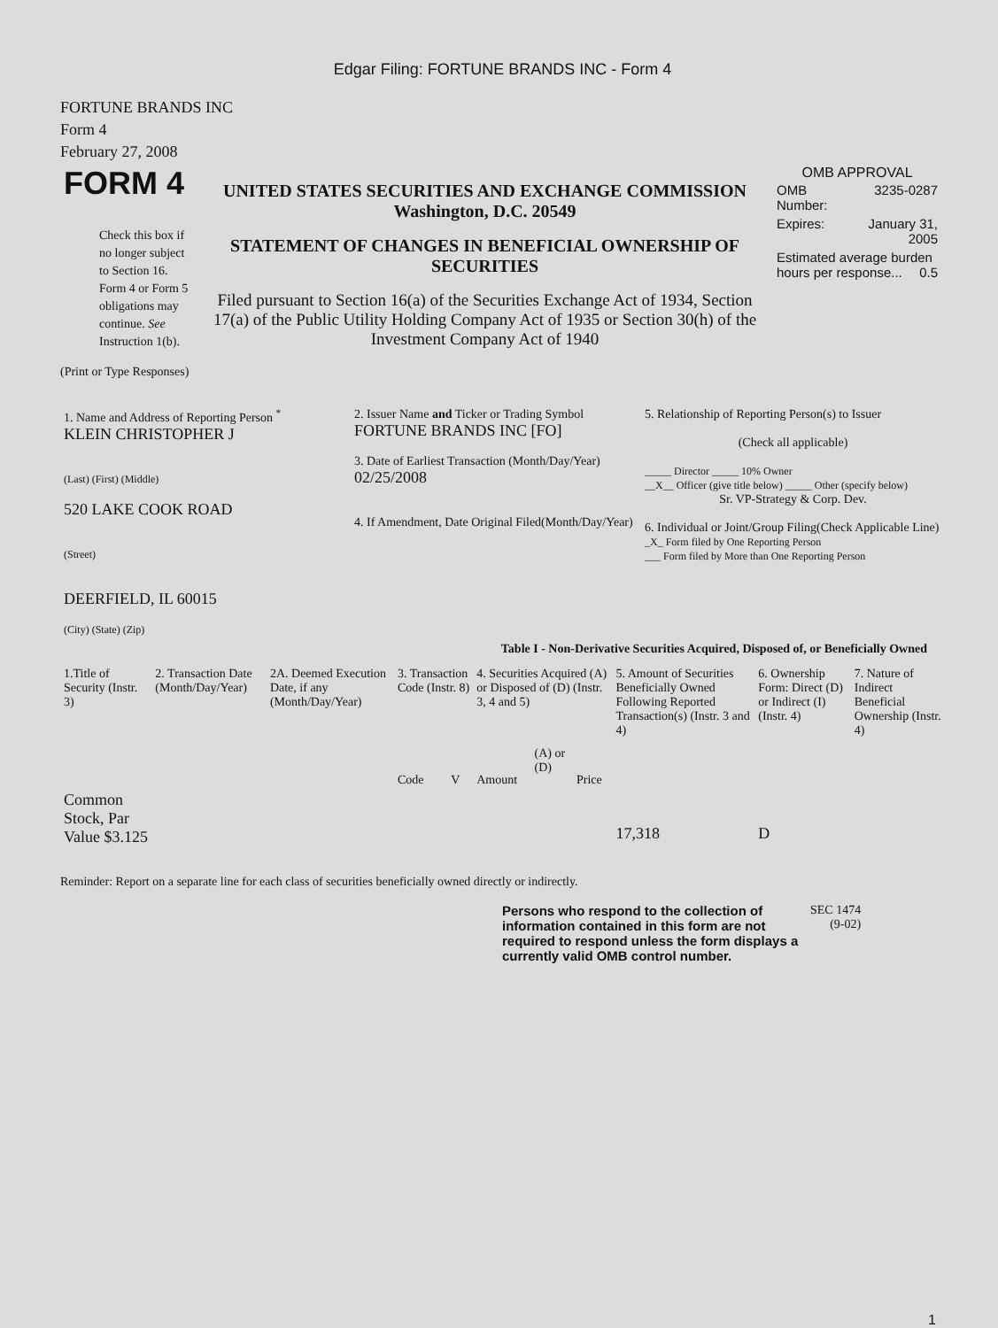Edgar Filing: FORTUNE BRANDS INC - Form 4
FORTUNE BRANDS INC
Form 4
February 27, 2008
| FORM 4 Check this box if no longer subject to Section 16. Form 4 or Form 5 obligations may continue. See Instruction 1(b). | UNITED STATES SECURITIES AND EXCHANGE COMMISSION Washington, D.C. 20549 STATEMENT OF CHANGES IN BENEFICIAL OWNERSHIP OF SECURITIES Filed pursuant to Section 16(a) of the Securities Exchange Act of 1934, Section 17(a) of the Public Utility Holding Company Act of 1935 or Section 30(h) of the Investment Company Act of 1940 | OMB APPROVAL / OMB Number: / 3235-0287 / / Expires: / January 31, 2005 / / Estimated average burden hours per response... 0.5 / / |
(Print or Type Responses)
| 1. Name and Address of Reporting Person <sup>*</sup> KLEIN CHRISTOPHER J (Last) (First) (Middle) 520 LAKE COOK ROAD (Street) DEERFIELD, IL 60015 (City) (State) (Zip) | 2. Issuer Name and Ticker or Trading Symbol FORTUNE BRANDS INC [FO] 3. Date of Earliest Transaction (Month/Day/Year) 02/25/2008 4. If Amendment, Date Original Filed(Month/Day/Year) | 5. Relationship of Reporting Person(s) to Issuer (Check all applicable) _____ Director _____ 10% Owner __X__ Officer (give title below) _____ Other (specify below) Sr. VP-Strategy & Corp. Dev. 6. Individual or Joint/Group Filing(Check Applicable Line) _X_ Form filed by One Reporting Person ___ Form filed by More than One Reporting Person |
Table I - Non-Derivative Securities Acquired, Disposed of, or Beneficially Owned
| 1.Title of Security (Instr. 3) | 2. Transaction Date (Month/Day/Year) | 2A. Deemed Execution Date, if any (Month/Day/Year) | 3. Transaction Code (Instr. 8) | | 4. Securities Acquired (A) or Disposed of (D) (Instr. 3, 4 and 5) | | | 5. Amount of Securities Beneficially Owned Following Reported Transaction(s) (Instr. 3 and 4) | 6. Ownership Form: Direct (D) or Indirect (I) (Instr. 4) | 7. Nature of Indirect Beneficial Ownership (Instr. 4) |
| --- | --- | --- | --- | --- | --- | --- | --- | --- | --- | --- |
| | | | Code | V | Amount | (A) or (D) | Price | | | |
| Common Stock, Par Value $3.125 | | | | | | | | 17,318 | D | |
Reminder: Report on a separate line for each class of securities beneficially owned directly or indirectly.
| Persons who respond to the collection of information contained in this form are not required to respond unless the form displays a currently valid OMB control number. | SEC 1474 (9-02) |
1